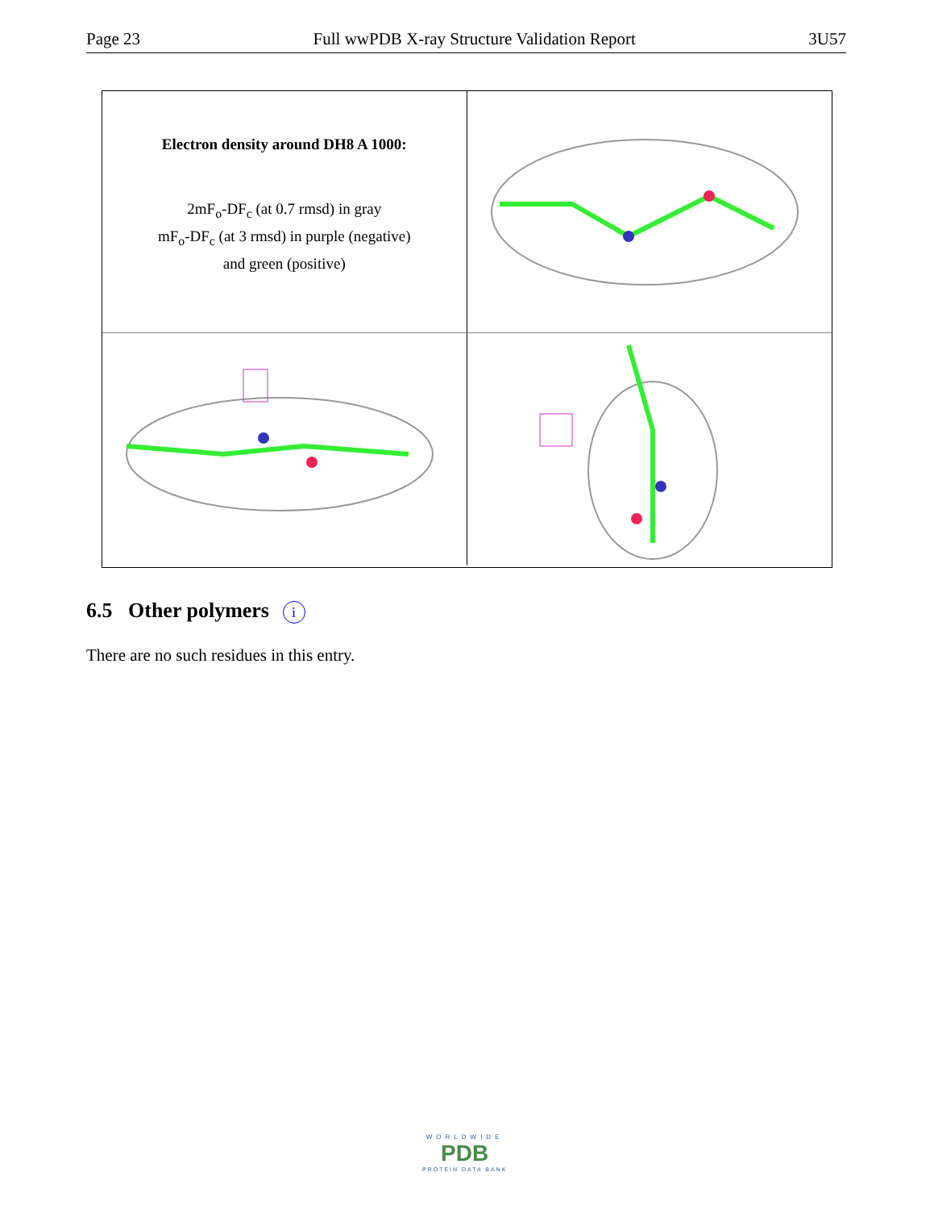Page 23 Full wwPDB X-ray Structure Validation Report 3U57
Electron density around DH8 A 1000:
2mF<sub>o</sub>-DF<sub>c</sub> (at 0.7 rmsd) in gray
mF<sub>o</sub>-DF<sub>c</sub> (at 3 rmsd) in purple (negative)
and green (positive)
6.5 Other polymers i
There are no such residues in this entry.
WORLDWIDE
PDB
PROTEIN DATA BANK